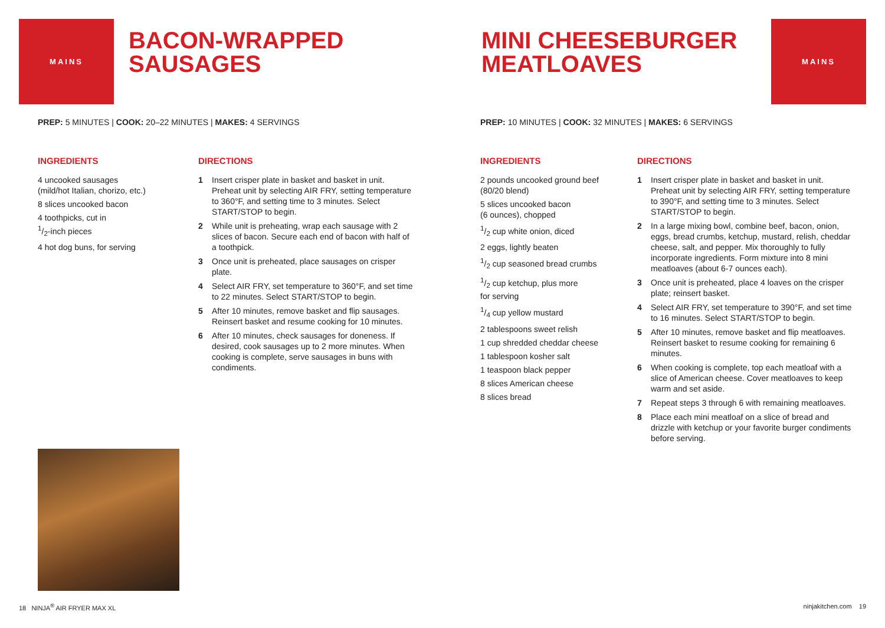MAINS
BACON-WRAPPED
SAUSAGES
PREP: 5 MINUTES | COOK: 20–22 MINUTES | MAKES: 4 SERVINGS
INGREDIENTS
4 uncooked sausages
(mild/hot Italian, chorizo, etc.)
8 slices uncooked bacon
4 toothpicks, cut in
1/2-inch pieces
4 hot dog buns, for serving
DIRECTIONS
1 Insert crisper plate in basket and basket in unit. Preheat unit by selecting AIR FRY, setting temperature to 360°F, and setting time to 3 minutes. Select START/STOP to begin.
2 While unit is preheating, wrap each sausage with 2 slices of bacon. Secure each end of bacon with half of a toothpick.
3 Once unit is preheated, place sausages on crisper plate.
4 Select AIR FRY, set temperature to 360°F, and set time to 22 minutes. Select START/STOP to begin.
5 After 10 minutes, remove basket and flip sausages. Reinsert basket and resume cooking for 10 minutes.
6 After 10 minutes, check sausages for doneness. If desired, cook sausages up to 2 more minutes. When cooking is complete, serve sausages in buns with condiments.
18 NINJA<sup>®</sup> AIR FRYER MAX XL
MAINS
MINI CHEESEBURGER
MEATLOAVES
PREP: 10 MINUTES | COOK: 32 MINUTES | MAKES: 6 SERVINGS
INGREDIENTS
2 pounds uncooked ground beef (80/20 blend)
5 slices uncooked bacon
(6 ounces), chopped
1/2 cup white onion, diced
2 eggs, lightly beaten
1/2 cup seasoned bread crumbs
1/2 cup ketchup, plus more
for serving
1/4 cup yellow mustard
2 tablespoons sweet relish
1 cup shredded cheddar cheese
1 tablespoon kosher salt
1 teaspoon black pepper
8 slices American cheese
8 slices bread
DIRECTIONS
1 Insert crisper plate in basket and basket in unit. Preheat unit by selecting AIR FRY, setting temperature to 390°F, and setting time to 3 minutes. Select START/STOP to begin.
2 In a large mixing bowl, combine beef, bacon, onion, eggs, bread crumbs, ketchup, mustard, relish, cheddar cheese, salt, and pepper. Mix thoroughly to fully incorporate ingredients. Form mixture into 8 mini meatloaves (about 6-7 ounces each).
3 Once unit is preheated, place 4 loaves on the crisper plate; reinsert basket.
4 Select AIR FRY, set temperature to 390°F, and set time to 16 minutes. Select START/STOP to begin.
5 After 10 minutes, remove basket and flip meatloaves. Reinsert basket to resume cooking for remaining 6 minutes.
6 When cooking is complete, top each meatloaf with a slice of American cheese. Cover meatloaves to keep warm and set aside.
7 Repeat steps 3 through 6 with remaining meatloaves.
8 Place each mini meatloaf on a slice of bread and drizzle with ketchup or your favorite burger condiments before serving.
ninjakitchen.com 19